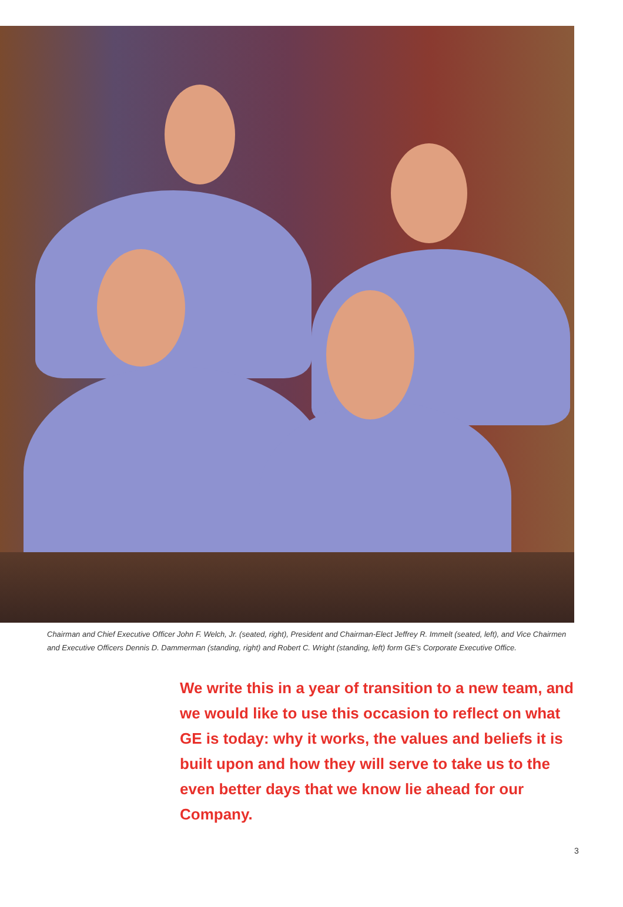Chairman and Chief Executive Officer John F. Welch, Jr. (seated, right), President and Chairman-Elect Jeffrey R. Immelt (seated, left), and Vice Chairmen and Executive Officers Dennis D. Dammerman (standing, right) and Robert C. Wright (standing, left) form GE’s Corporate Executive Office.
We write this in a year of transition to a new team, and we would like to use this occasion to reflect on what GE is today: why it works, the values and beliefs it is built upon and how they will serve to take us to the even better days that we know lie ahead for our Company.
3